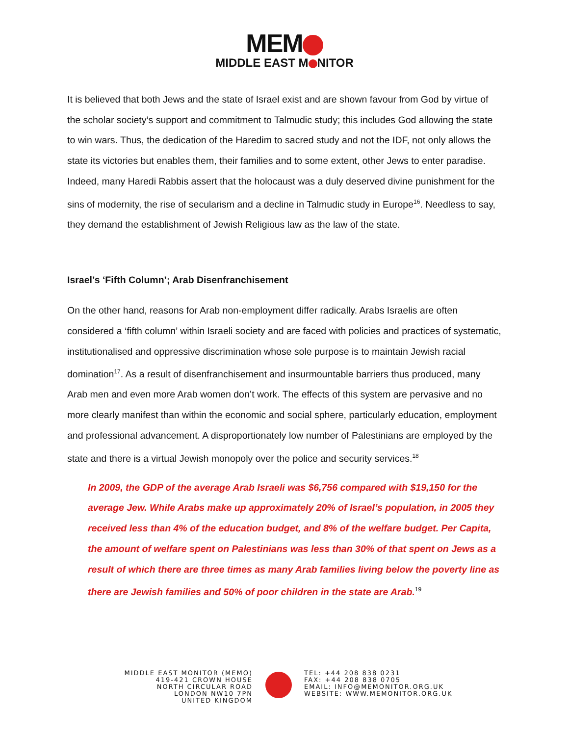MEM
MIDDLE EAST M NITOR
It is believed that both Jews and the state of Israel exist and are shown favour from God by virtue of the scholar society’s support and commitment to Talmudic study; this includes God allowing the state to win wars. Thus, the dedication of the Haredim to sacred study and not the IDF, not only allows the state its victories but enables them, their families and to some extent, other Jews to enter paradise. Indeed, many Haredi Rabbis assert that the holocaust was a duly deserved divine punishment for the sins of modernity, the rise of secularism and a decline in Talmudic study in Europe<sup>16</sup>. Needless to say, they demand the establishment of Jewish Religious law as the law of the state.
Israel’s ‘Fifth Column’; Arab Disenfranchisement
On the other hand, reasons for Arab non-employment differ radically. Arabs Israelis are often considered a ‘fifth column’ within Israeli society and are faced with policies and practices of systematic, institutionalised and oppressive discrimination whose sole purpose is to maintain Jewish racial domination<sup>17</sup>. As a result of disenfranchisement and insurmountable barriers thus produced, many Arab men and even more Arab women don’t work. The effects of this system are pervasive and no more clearly manifest than within the economic and social sphere, particularly education, employment and professional advancement. A disproportionately low number of Palestinians are employed by the state and there is a virtual Jewish monopoly over the police and security services.<sup>18</sup>
In 2009, the GDP of the average Arab Israeli was $6,756 compared with $19,150 for the average Jew. While Arabs make up approximately 20% of Israel’s population, in 2005 they received less than 4% of the education budget, and 8% of the welfare budget. Per Capita, the amount of welfare spent on Palestinians was less than 30% of that spent on Jews as a result of which there are three times as many Arab families living below the poverty line as there are Jewish families and 50% of poor children in the state are Arab.<sup>19</sup>
MIDDLE EAST MONITOR (MEMO)
419-421 CROWN HOUSE
NORTH CIRCULAR ROAD
LONDON NW10 7PN
UNITED KINGDOM
TEL: +44 208 838 0231
FAX: +44 208 838 0705
EMAIL: INFO@MEMONITOR.ORG.UK
WEBSITE: WWW.MEMONITOR.ORG.UK